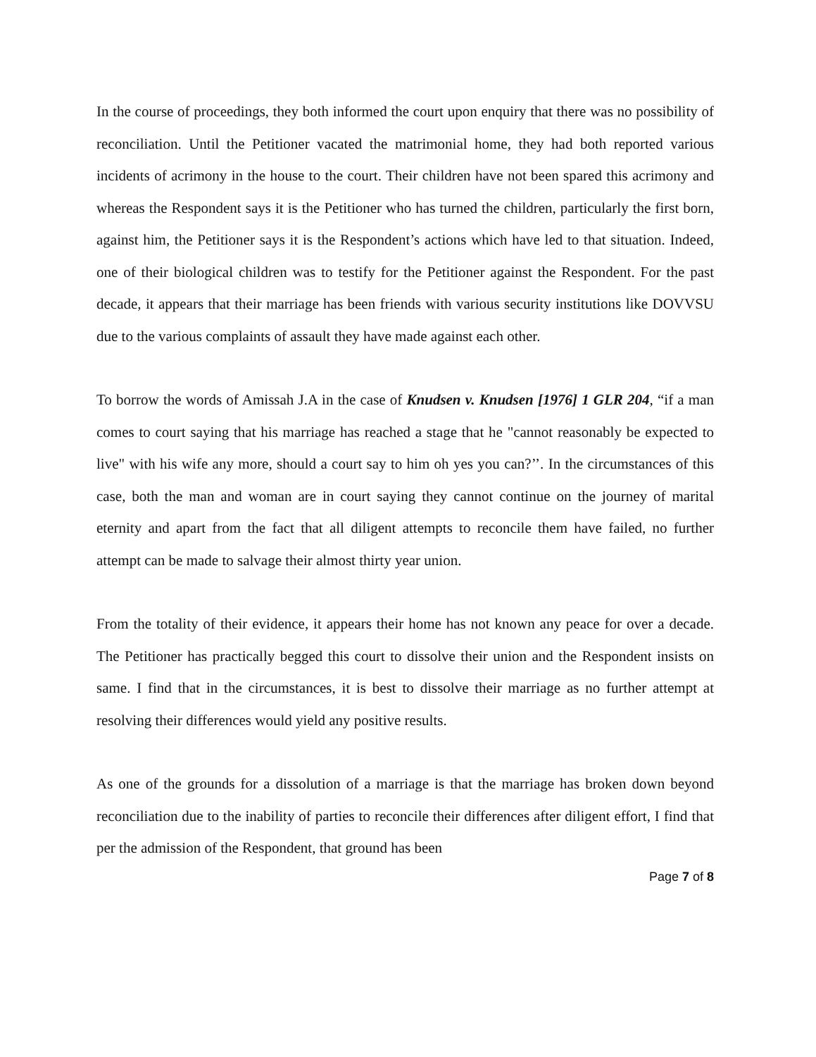In the course of proceedings, they both informed the court upon enquiry that there was no possibility of reconciliation. Until the Petitioner vacated the matrimonial home, they had both reported various incidents of acrimony in the house to the court. Their children have not been spared this acrimony and whereas the Respondent says it is the Petitioner who has turned the children, particularly the first born, against him, the Petitioner says it is the Respondent’s actions which have led to that situation. Indeed, one of their biological children was to testify for the Petitioner against the Respondent. For the past decade, it appears that their marriage has been friends with various security institutions like DOVVSU due to the various complaints of assault they have made against each other.
To borrow the words of Amissah J.A in the case of Knudsen v. Knudsen [1976] 1 GLR 204, “if a man comes to court saying that his marriage has reached a stage that he "cannot reasonably be expected to live" with his wife any more, should a court say to him oh yes you can?’’. In the circumstances of this case, both the man and woman are in court saying they cannot continue on the journey of marital eternity and apart from the fact that all diligent attempts to reconcile them have failed, no further attempt can be made to salvage their almost thirty year union.
From the totality of their evidence, it appears their home has not known any peace for over a decade. The Petitioner has practically begged this court to dissolve their union and the Respondent insists on same. I find that in the circumstances, it is best to dissolve their marriage as no further attempt at resolving their differences would yield any positive results.
As one of the grounds for a dissolution of a marriage is that the marriage has broken down beyond reconciliation due to the inability of parties to reconcile their differences after diligent effort, I find that per the admission of the Respondent, that ground has been
Page 7 of 8